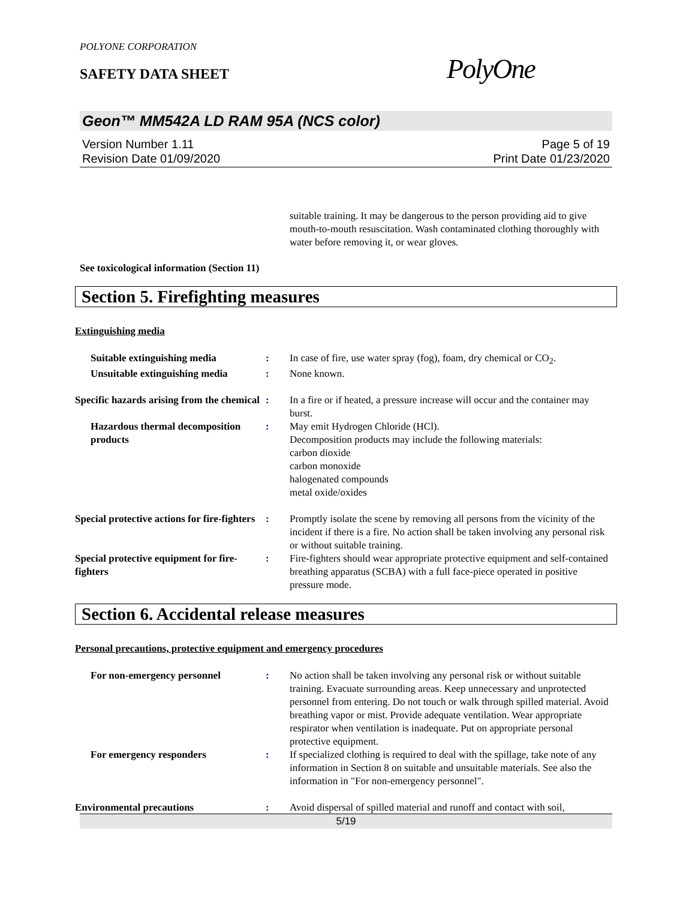POLYONE CORPORATION
SAFETY DATA SHEET
Geon™ MM542A LD RAM 95A (NCS color)
Version Number 1.11
Revision Date 01/09/2020
Page 5 of 19
Print Date 01/23/2020
suitable training. It may be dangerous to the person providing aid to give mouth-to-mouth resuscitation. Wash contaminated clothing thoroughly with water before removing it, or wear gloves.
See toxicological information (Section 11)
Section 5. Firefighting measures
Extinguishing media
Suitable extinguishing media : In case of fire, use water spray (fog), foam, dry chemical or CO<sub>2</sub>.
Unsuitable extinguishing media
: None known.
Specific hazards arising from the chemical
: In a fire or if heated, a pressure increase will occur and the container may burst.
Hazardous thermal decomposition products
: May emit Hydrogen Chloride (HCl).
Decomposition products may include the following materials:
carbon dioxide
carbon monoxide
halogenated compounds
metal oxide/oxides
Special protective actions for fire-fighters
: Promptly isolate the scene by removing all persons from the vicinity of the incident if there is a fire. No action shall be taken involving any personal risk or without suitable training.
Special protective equipment for fire-fighters
: Fire-fighters should wear appropriate protective equipment and self-contained breathing apparatus (SCBA) with a full face-piece operated in positive pressure mode.
Section 6. Accidental release measures
Personal precautions, protective equipment and emergency procedures
For non-emergency personnel : No action shall be taken involving any personal risk or without suitable training. Evacuate surrounding areas. Keep unnecessary and unprotected personnel from entering. Do not touch or walk through spilled material. Avoid breathing vapor or mist. Provide adequate ventilation. Wear appropriate respirator when ventilation is inadequate. Put on appropriate personal protective equipment.
For emergency responders : If specialized clothing is required to deal with the spillage, take note of any information in Section 8 on suitable and unsuitable materials. See also the information in "For non-emergency personnel".
Environmental precautions : Avoid dispersal of spilled material and runoff and contact with soil,
PolyOne
5/19